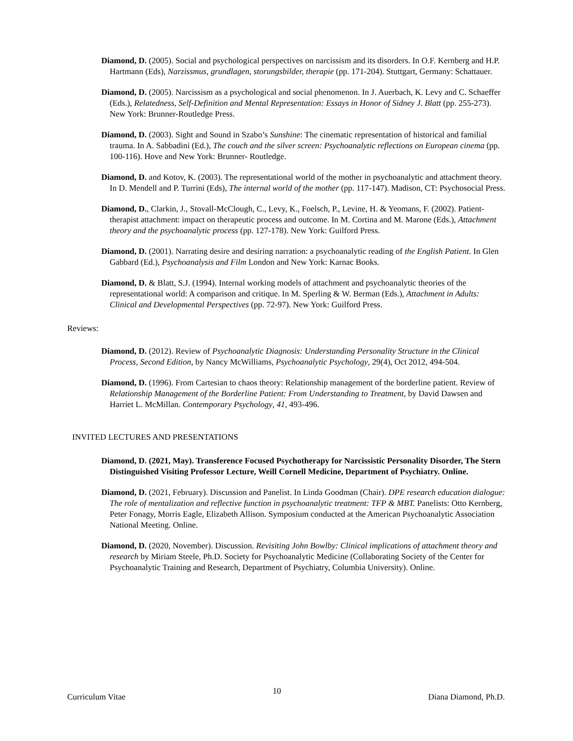Diamond, D. (2005). Social and psychological perspectives on narcissism and its disorders. In O.F. Kernberg and H.P. Hartmann (Eds), Narzissmus, grundlagen, storungsbilder, therapie (pp. 171-204). Stuttgart, Germany: Schattauer.
Diamond, D. (2005). Narcissism as a psychological and social phenomenon. In J. Auerbach, K. Levy and C. Schaeffer (Eds.), Relatedness, Self-Definition and Mental Representation: Essays in Honor of Sidney J. Blatt (pp. 255-273). New York: Brunner-Routledge Press.
Diamond, D. (2003). Sight and Sound in Szabo’s Sunshine: The cinematic representation of historical and familial trauma. In A. Sabbadini (Ed.), The couch and the silver screen: Psychoanalytic reflections on European cinema (pp. 100-116). Hove and New York: Brunner- Routledge.
Diamond, D. and Kotov, K. (2003). The representational world of the mother in psychoanalytic and attachment theory. In D. Mendell and P. Turrini (Eds), The internal world of the mother (pp. 117-147). Madison, CT: Psychosocial Press.
Diamond, D., Clarkin, J., Stovall-McClough, C., Levy, K., Foelsch, P., Levine, H. & Yeomans, F. (2002). Patient-therapist attachment: impact on therapeutic process and outcome. In M. Cortina and M. Marone (Eds.), Attachment theory and the psychoanalytic process (pp. 127-178). New York: Guilford Press.
Diamond, D. (2001). Narrating desire and desiring narration: a psychoanalytic reading of the English Patient. In Glen Gabbard (Ed.), Psychoanalysis and Film London and New York: Karnac Books.
Diamond, D. & Blatt, S.J. (1994). Internal working models of attachment and psychoanalytic theories of the representational world: A comparison and critique. In M. Sperling & W. Berman (Eds.), Attachment in Adults: Clinical and Developmental Perspectives (pp. 72-97). New York: Guilford Press.
Reviews:
Diamond, D. (2012). Review of Psychoanalytic Diagnosis: Understanding Personality Structure in the Clinical Process, Second Edition, by Nancy McWilliams, Psychoanalytic Psychology, 29(4), Oct 2012, 494-504.
Diamond, D. (1996). From Cartesian to chaos theory: Relationship management of the borderline patient. Review of Relationship Management of the Borderline Patient: From Understanding to Treatment, by David Dawsen and Harriet L. McMillan. Contemporary Psychology, 41, 493-496.
INVITED LECTURES AND PRESENTATIONS
Diamond, D. (2021, May). Transference Focused Psychotherapy for Narcissistic Personality Disorder, The Stern Distinguished Visiting Professor Lecture, Weill Cornell Medicine, Department of Psychiatry. Online.
Diamond, D. (2021, February). Discussion and Panelist. In Linda Goodman (Chair). DPE research education dialogue: The role of mentalization and reflective function in psychoanalytic treatment: TFP & MBT. Panelists: Otto Kernberg, Peter Fonagy, Morris Eagle, Elizabeth Allison. Symposium conducted at the American Psychoanalytic Association National Meeting. Online.
Diamond, D. (2020, November). Discussion. Revisiting John Bowlby: Clinical implications of attachment theory and research by Miriam Steele, Ph.D. Society for Psychoanalytic Medicine (Collaborating Society of the Center for Psychoanalytic Training and Research, Department of Psychiatry, Columbia University). Online.
Curriculum Vitae 10 Diana Diamond, Ph.D.